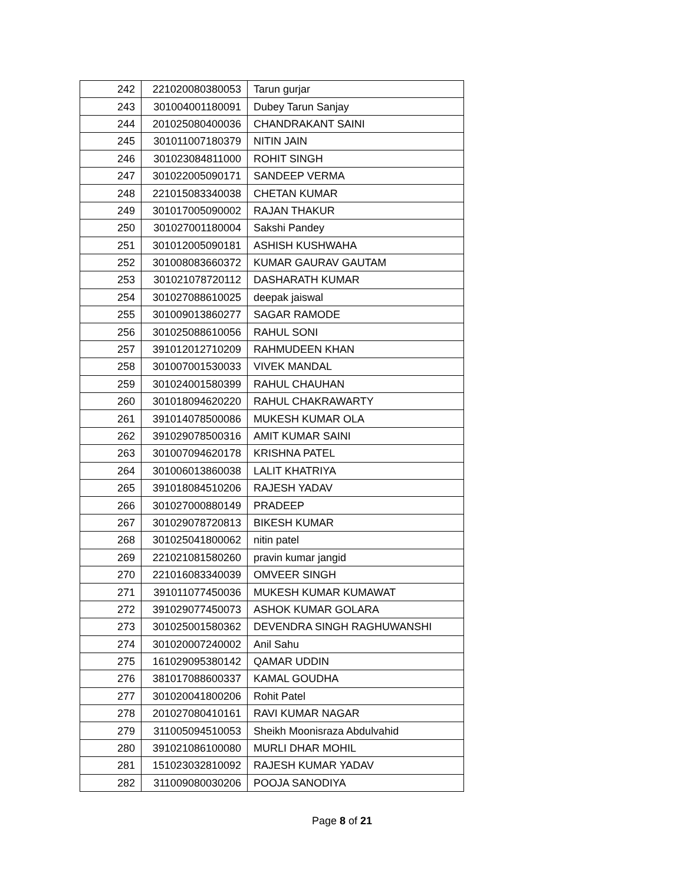| 242 | 221020080380053 | Tarun gurjar |
| 243 | 301004001180091 | Dubey Tarun Sanjay |
| 244 | 201025080400036 | CHANDRAKANT SAINI |
| 245 | 301011007180379 | NITIN JAIN |
| 246 | 301023084811000 | ROHIT SINGH |
| 247 | 301022005090171 | SANDEEP VERMA |
| 248 | 221015083340038 | CHETAN KUMAR |
| 249 | 301017005090002 | RAJAN THAKUR |
| 250 | 301027001180004 | Sakshi Pandey |
| 251 | 301012005090181 | ASHISH KUSHWAHA |
| 252 | 301008083660372 | KUMAR GAURAV GAUTAM |
| 253 | 301021078720112 | DASHARATH KUMAR |
| 254 | 301027088610025 | deepak jaiswal |
| 255 | 301009013860277 | SAGAR RAMODE |
| 256 | 301025088610056 | RAHUL SONI |
| 257 | 391012012710209 | RAHMUDEEN KHAN |
| 258 | 301007001530033 | VIVEK MANDAL |
| 259 | 301024001580399 | RAHUL CHAUHAN |
| 260 | 301018094620220 | RAHUL CHAKRAWARTY |
| 261 | 391014078500086 | MUKESH KUMAR OLA |
| 262 | 391029078500316 | AMIT KUMAR SAINI |
| 263 | 301007094620178 | KRISHNA PATEL |
| 264 | 301006013860038 | LALIT KHATRIYA |
| 265 | 391018084510206 | RAJESH YADAV |
| 266 | 301027000880149 | PRADEEP |
| 267 | 301029078720813 | BIKESH KUMAR |
| 268 | 301025041800062 | nitin patel |
| 269 | 221021081580260 | pravin kumar jangid |
| 270 | 221016083340039 | OMVEER SINGH |
| 271 | 391011077450036 | MUKESH KUMAR KUMAWAT |
| 272 | 391029077450073 | ASHOK KUMAR GOLARA |
| 273 | 301025001580362 | DEVENDRA SINGH RAGHUWANSHI |
| 274 | 301020007240002 | Anil Sahu |
| 275 | 161029095380142 | QAMAR UDDIN |
| 276 | 381017088600337 | KAMAL GOUDHA |
| 277 | 301020041800206 | Rohit Patel |
| 278 | 201027080410161 | RAVI KUMAR NAGAR |
| 279 | 311005094510053 | Sheikh Moonisraza Abdulvahid |
| 280 | 391021086100080 | MURLI DHAR MOHIL |
| 281 | 151023032810092 | RAJESH KUMAR YADAV |
| 282 | 311009080030206 | POOJA SANODIYA |
Page 8 of 21